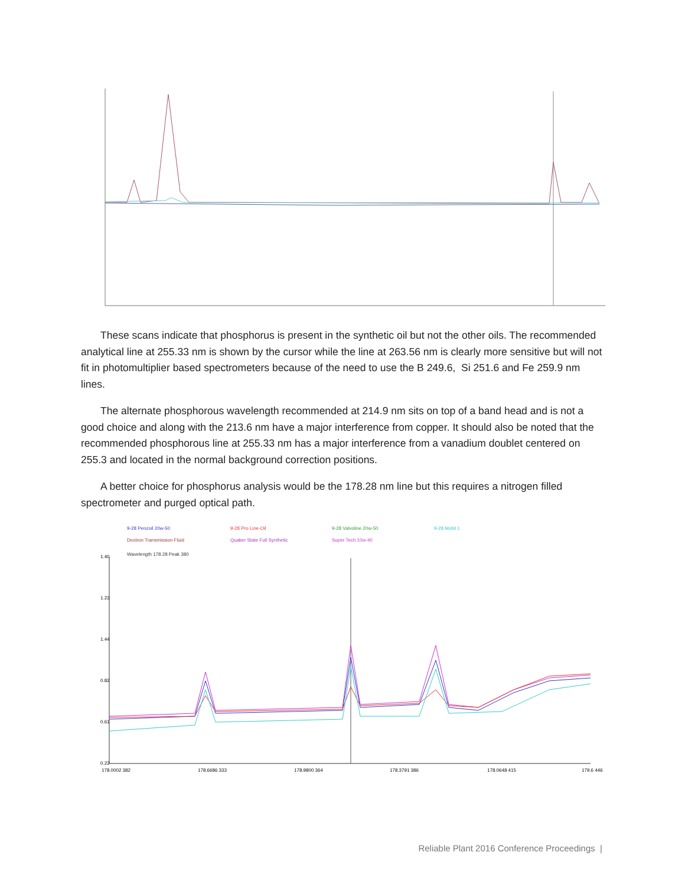These scans indicate that phosphorus is present in the synthetic oil but not the other oils. The recommended analytical line at 255.33 nm is shown by the cursor while the line at 263.56 nm is clearly more sensitive but will not fit in photomultiplier based spectrometers because of the need to use the B 249.6, Si 251.6 and Fe 259.9 nm lines.
The alternate phosphorous wavelength recommended at 214.9 nm sits on top of a band head and is not a good choice and along with the 213.6 nm have a major interference from copper. It should also be noted that the recommended phosphorous line at 255.33 nm has a major interference from a vanadium doublet centered on 255.3 and located in the normal background correction positions.
A better choice for phosphorus analysis would be the 178.28 nm line but this requires a nitrogen filled spectrometer and purged optical path.
9-28 Penzoil 20w-50
Dextron Transmission Fluid
Wavelength 178.28 Peak 380
9-28 Pro Line-Oil
Quaker State Full Synthetic
9-28 Valvoline 20w-50
Super Tech 10w-40
9-28 Mobil 1
1.40
1.23
1.44
0.82
0.61
0.23
178.0002 382
178.6686 333
178.9800 364
178.3791 386
178.0648 415
179.6 446
Reliable Plant 2016 Conference Proceedings |